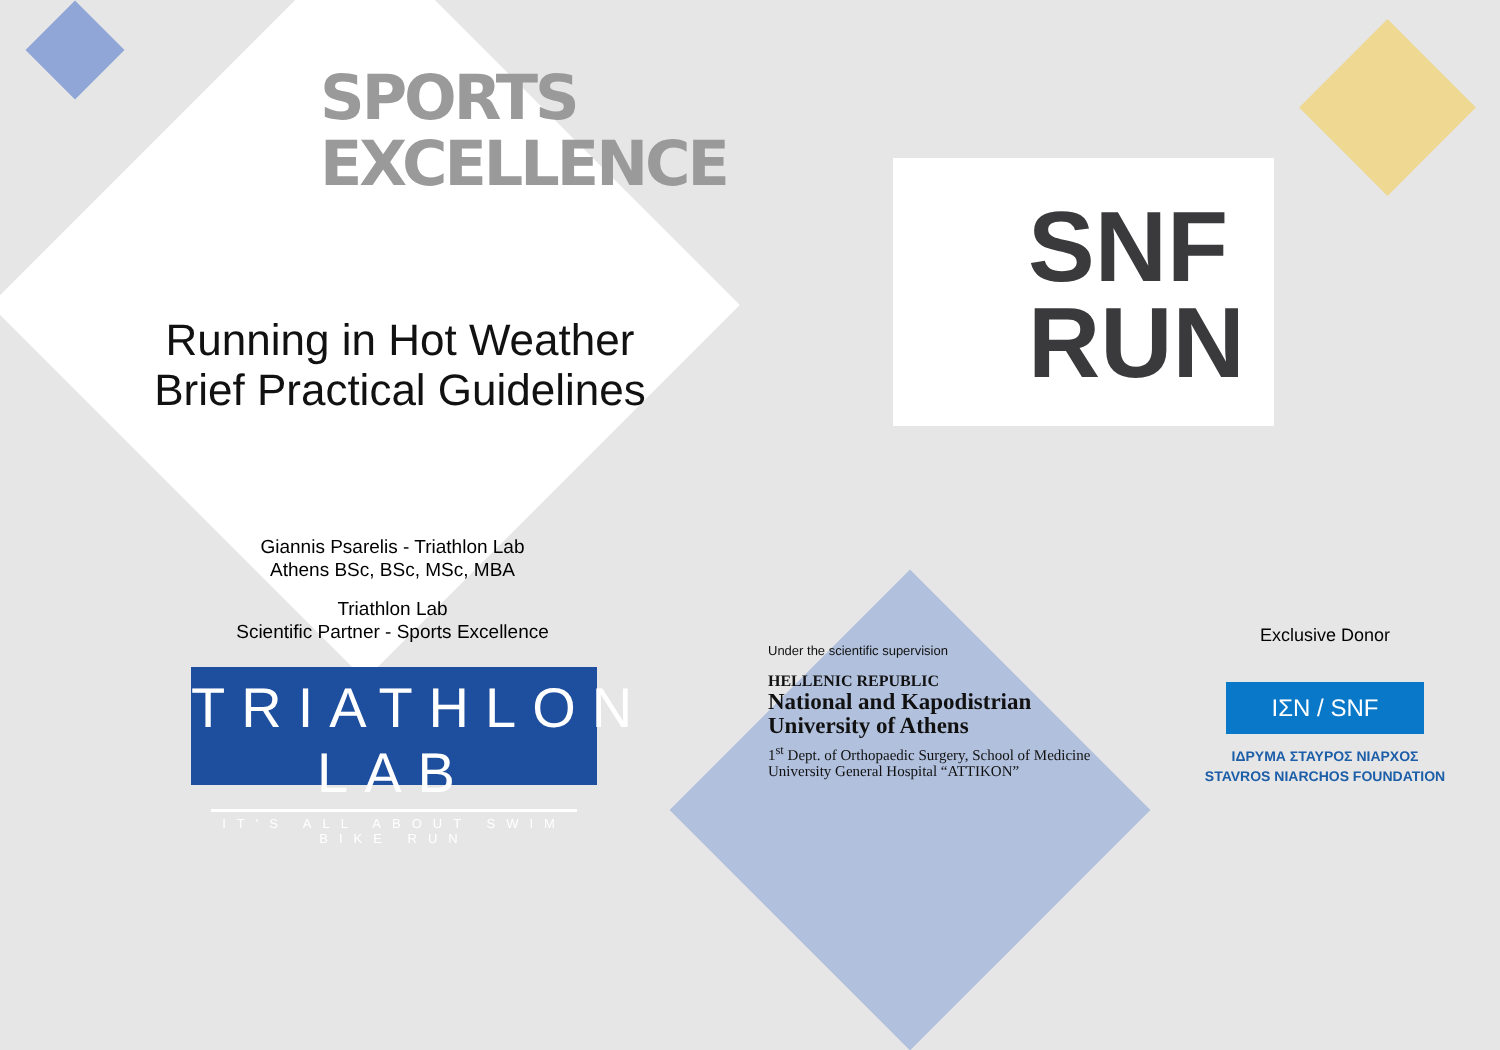SPORTS
EXCELLENCE
Running in Hot Weather
Brief Practical Guidelines
Giannis Psarelis - Triathlon Lab
Athens BSc, BSc, MSc, MBA
Triathlon Lab
Scientific Partner - Sports Excellence
TRIATHLON LAB
IT'S ALL ABOUT SWIM BIKE RUN
SNF
RUN
Under the scientific supervision
HELLENIC REPUBLIC
National and Kapodistrian
University of Athens
1<sup>st</sup> Dept. of Orthopaedic Surgery, School of Medicine
University General Hospital “ATTIKON”
Exclusive Donor
ΙΣΝ / SNF
ΙΔΡΥΜΑ ΣΤΑΥΡΟΣ ΝΙΑΡΧΟΣ
STAVROS NIARCHOS FOUNDATION